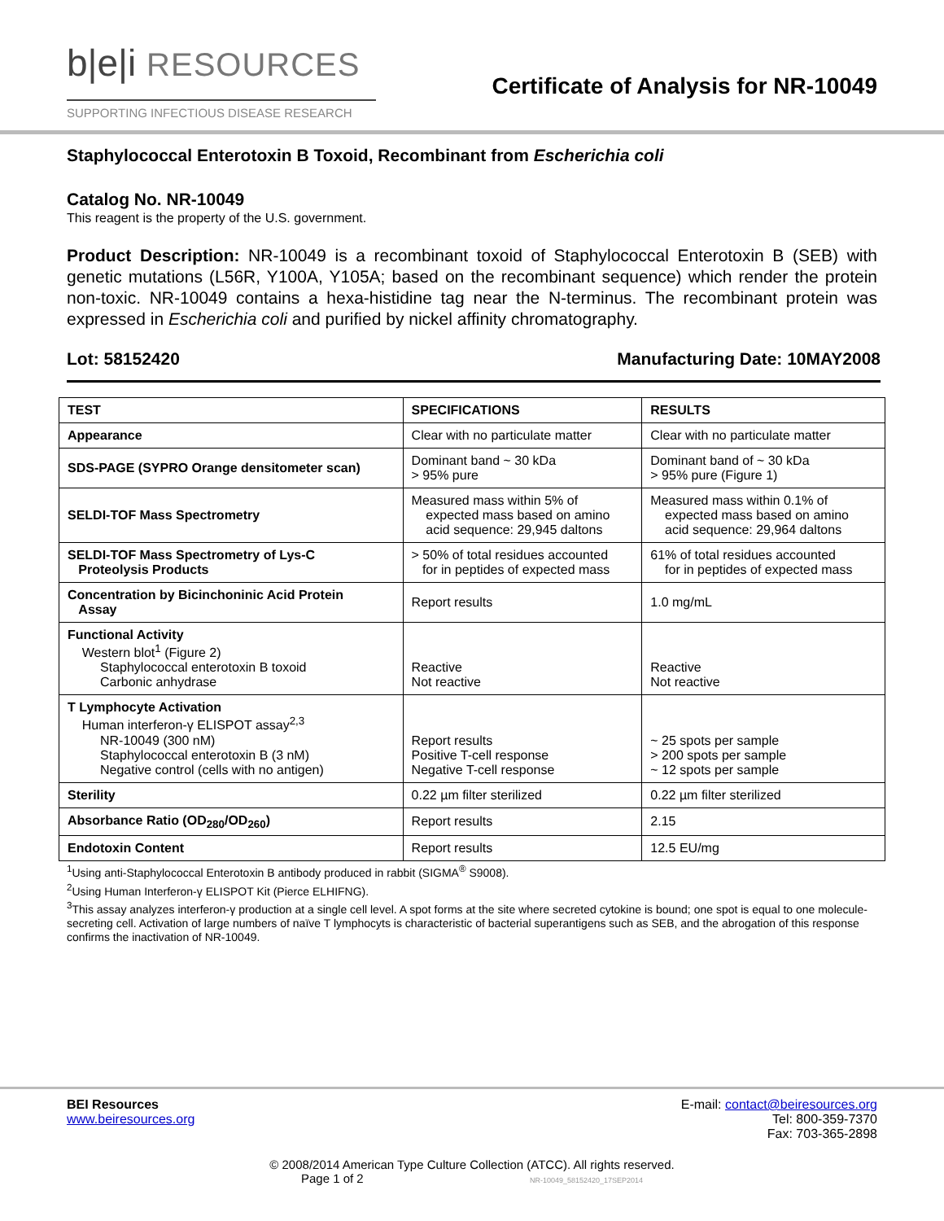b|e|i RESOURCES
SUPPORTING INFECTIOUS DISEASE RESEARCH
Certificate of Analysis for NR-10049
Staphylococcal Enterotoxin B Toxoid, Recombinant from Escherichia coli
Catalog No. NR-10049
This reagent is the property of the U.S. government.
Product Description: NR-10049 is a recombinant toxoid of Staphylococcal Enterotoxin B (SEB) with genetic mutations (L56R, Y100A, Y105A; based on the recombinant sequence) which render the protein non-toxic. NR-10049 contains a hexa-histidine tag near the N-terminus. The recombinant protein was expressed in Escherichia coli and purified by nickel affinity chromatography.
Lot: 58152420 Manufacturing Date: 10MAY2008
| TEST | SPECIFICATIONS | RESULTS |
| --- | --- | --- |
| Appearance | Clear with no particulate matter | Clear with no particulate matter |
| SDS-PAGE (SYPRO Orange densitometer scan) | Dominant band ~ 30 kDa > 95% pure | Dominant band of ~ 30 kDa > 95% pure (Figure 1) |
| SELDI-TOF Mass Spectrometry | Measured mass within 5% of expected mass based on amino acid sequence: 29,945 daltons | Measured mass within 0.1% of expected mass based on amino acid sequence: 29,964 daltons |
| SELDI-TOF Mass Spectrometry of Lys-C Proteolysis Products | > 50% of total residues accounted for in peptides of expected mass | 61% of total residues accounted for in peptides of expected mass |
| Concentration by Bicinchoninic Acid Protein Assay | Report results | 1.0 mg/mL |
| Functional Activity Western blot<sup>1</sup> (Figure 2) Staphylococcal enterotoxin B toxoid Carbonic anhydrase | Reactive Not reactive | Reactive Not reactive |
| T Lymphocyte Activation Human interferon-γ ELISPOT assay<sup>2,3</sup> NR-10049 (300 nM) Staphylococcal enterotoxin B (3 nM) Negative control (cells with no antigen) | Report results Positive T-cell response Negative T-cell response | ~ 25 spots per sample > 200 spots per sample ~ 12 spots per sample |
| Sterility | 0.22 µm filter sterilized | 0.22 µm filter sterilized |
| Absorbance Ratio (OD<sub>280</sub>/OD<sub>260</sub>) | Report results | 2.15 |
| Endotoxin Content | Report results | 12.5 EU/mg |
<sup>1</sup> Using anti-Staphylococcal Enterotoxin B antibody produced in rabbit (SIGMA<sup>®</sup> S9008).
<sup>2</sup> Using Human Interferon-γ ELISPOT Kit (Pierce ELHIFNG).
<sup>3</sup> This assay analyzes interferon-γ production at a single cell level. A spot forms at the site where secreted cytokine is bound; one spot is equal to one molecule-secreting cell. Activation of large numbers of naïve T lymphocyts is characteristic of bacterial superantigens such as SEB, and the abrogation of this response confirms the inactivation of NR-10049.
BEI Resources
www.beiresources.org
E-mail: contact@beiresources.org
Tel: 800-359-7370
Fax: 703-365-2898
© 2008/2014 American Type Culture Collection (ATCC). All rights reserved.
Page 1 of 2 NR-10049_58152420_17SEP2014